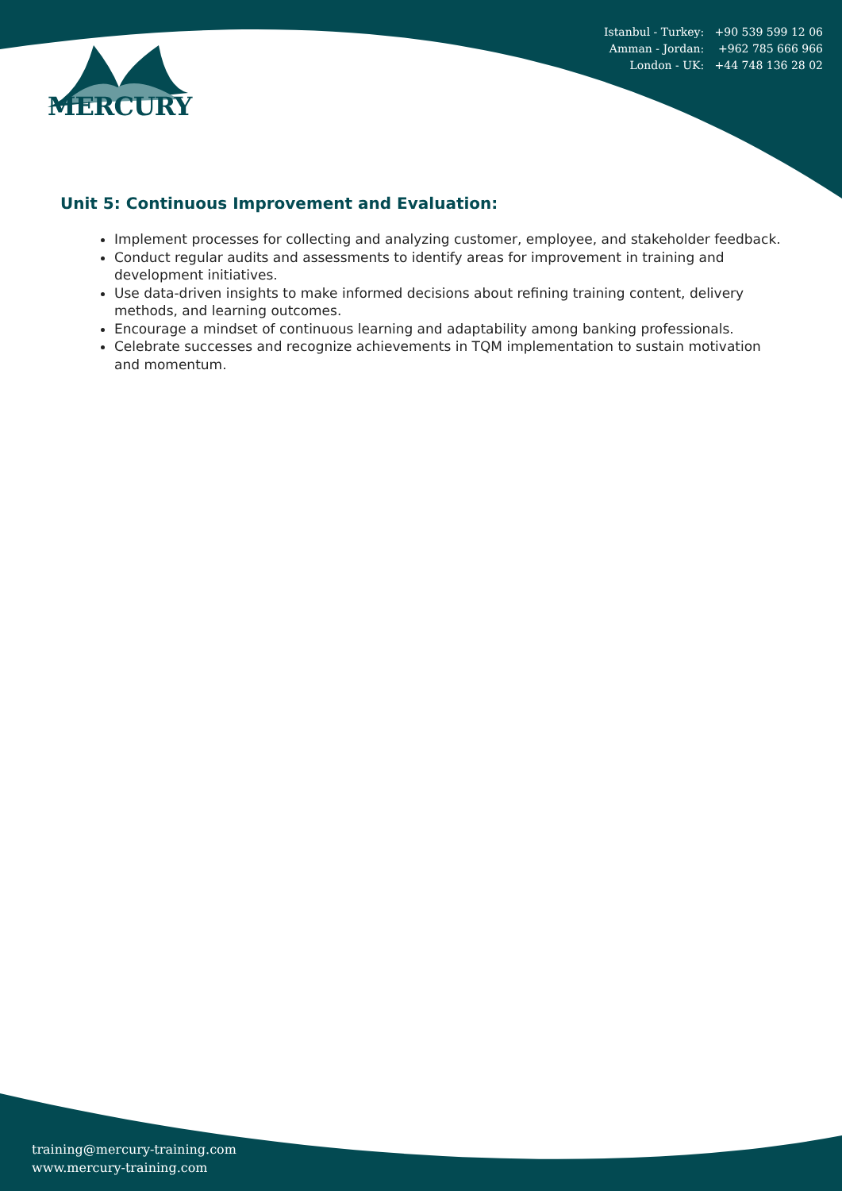Istanbul - Turkey: +90 539 599 12 06
Amman - Jordan: +962 785 666 966
London - UK: +44 748 136 28 02
MERCURY
Unit 5: Continuous Improvement and Evaluation:
Implement processes for collecting and analyzing customer, employee, and stakeholder feedback.
Conduct regular audits and assessments to identify areas for improvement in training and development initiatives.
Use data-driven insights to make informed decisions about refining training content, delivery methods, and learning outcomes.
Encourage a mindset of continuous learning and adaptability among banking professionals.
Celebrate successes and recognize achievements in TQM implementation to sustain motivation and momentum.
training@mercury-training.com
www.mercury-training.com